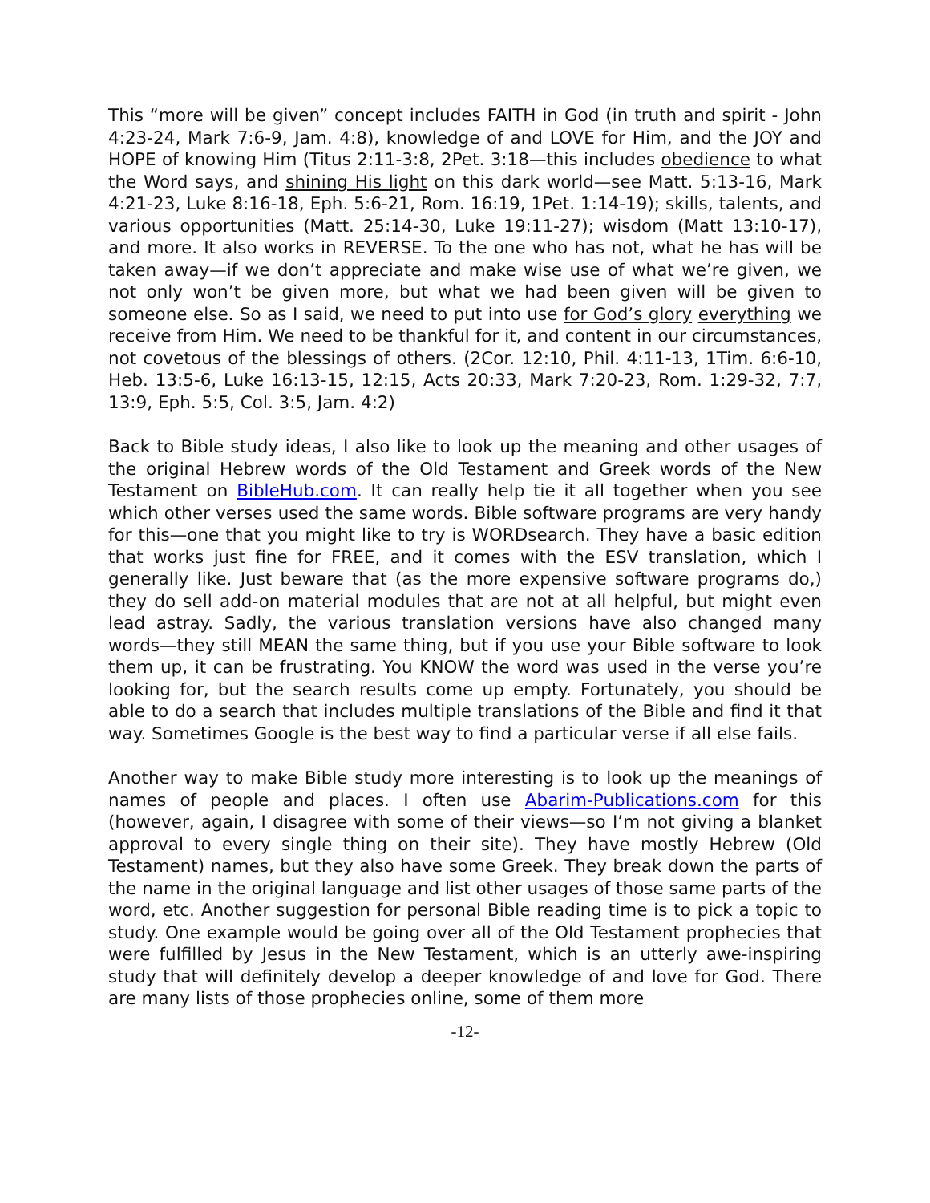This “more will be given” concept includes FAITH in God (in truth and spirit - John 4:23-24, Mark 7:6-9, Jam. 4:8), knowledge of and LOVE for Him, and the JOY and HOPE of knowing Him (Titus 2:11-3:8, 2Pet. 3:18—this includes obedience to what the Word says, and shining His light on this dark world—see Matt. 5:13-16, Mark 4:21-23, Luke 8:16-18, Eph. 5:6-21, Rom. 16:19, 1Pet. 1:14-19); skills, talents, and various opportunities (Matt. 25:14-30, Luke 19:11-27); wisdom (Matt 13:10-17), and more. It also works in REVERSE. To the one who has not, what he has will be taken away—if we don’t appreciate and make wise use of what we’re given, we not only won’t be given more, but what we had been given will be given to someone else. So as I said, we need to put into use for God’s glory everything we receive from Him. We need to be thankful for it, and content in our circumstances, not covetous of the blessings of others. (2Cor. 12:10, Phil. 4:11-13, 1Tim. 6:6-10, Heb. 13:5-6, Luke 16:13-15, 12:15, Acts 20:33, Mark 7:20-23, Rom. 1:29-32, 7:7, 13:9, Eph. 5:5, Col. 3:5, Jam. 4:2)
Back to Bible study ideas, I also like to look up the meaning and other usages of the original Hebrew words of the Old Testament and Greek words of the New Testament on BibleHub.com. It can really help tie it all together when you see which other verses used the same words. Bible software programs are very handy for this—one that you might like to try is WORDsearch. They have a basic edition that works just fine for FREE, and it comes with the ESV translation, which I generally like. Just beware that (as the more expensive software programs do,) they do sell add-on material modules that are not at all helpful, but might even lead astray. Sadly, the various translation versions have also changed many words—they still MEAN the same thing, but if you use your Bible software to look them up, it can be frustrating. You KNOW the word was used in the verse you’re looking for, but the search results come up empty. Fortunately, you should be able to do a search that includes multiple translations of the Bible and find it that way. Sometimes Google is the best way to find a particular verse if all else fails.
Another way to make Bible study more interesting is to look up the meanings of names of people and places. I often use Abarim-Publications.com for this (however, again, I disagree with some of their views—so I’m not giving a blanket approval to every single thing on their site). They have mostly Hebrew (Old Testament) names, but they also have some Greek. They break down the parts of the name in the original language and list other usages of those same parts of the word, etc. Another suggestion for personal Bible reading time is to pick a topic to study. One example would be going over all of the Old Testament prophecies that were fulfilled by Jesus in the New Testament, which is an utterly awe-inspiring study that will definitely develop a deeper knowledge of and love for God. There are many lists of those prophecies online, some of them more
-12-